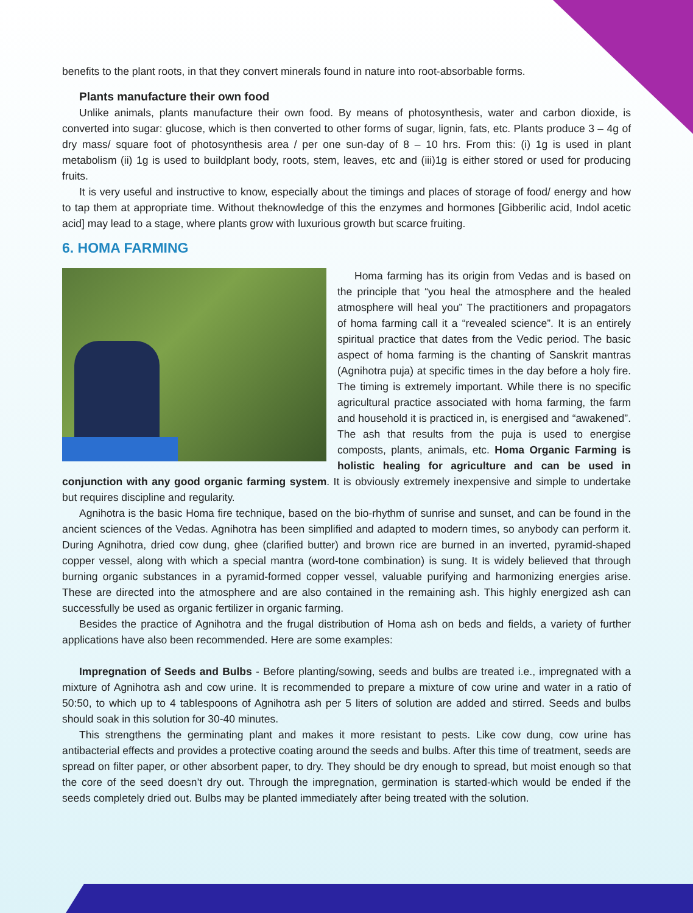benefits to the plant roots, in that they convert minerals found in nature into root-absorbable forms.
Plants manufacture their own food
Unlike animals, plants manufacture their own food. By means of photosynthesis, water and carbon dioxide, is converted into sugar: glucose, which is then converted to other forms of sugar, lignin, fats, etc. Plants produce 3 – 4g of dry mass/ square foot of photosynthesis area / per one sun-day of 8 – 10 hrs. From this: (i) 1g is used in plant metabolism (ii) 1g is used to buildplant body, roots, stem, leaves, etc and (iii)1g is either stored or used for producing fruits.
It is very useful and instructive to know, especially about the timings and places of storage of food/ energy and how to tap them at appropriate time. Without theknowledge of this the enzymes and hormones [Gibberilic acid, Indol acetic acid] may lead to a stage, where plants grow with luxurious growth but scarce fruiting.
6. HOMA FARMING
Homa farming has its origin from Vedas and is based on the principle that “you heal the atmosphere and the healed atmosphere will heal you” The practitioners and propagators of homa farming call it a “revealed science”. It is an entirely spiritual practice that dates from the Vedic period. The basic aspect of homa farming is the chanting of Sanskrit mantras (Agnihotra puja) at specific times in the day before a holy fire. The timing is extremely important. While there is no specific agricultural practice associated with homa farming, the farm and household it is practiced in, is energised and “awakened”. The ash that results from the puja is used to energise composts, plants, animals, etc. Homa Organic Farming is holistic healing for agriculture and can be used in conjunction with any good organic farming system. It is obviously extremely inexpensive and simple to undertake but requires discipline and regularity.
Agnihotra is the basic Homa fire technique, based on the bio-rhythm of sunrise and sunset, and can be found in the ancient sciences of the Vedas. Agnihotra has been simplified and adapted to modern times, so anybody can perform it. During Agnihotra, dried cow dung, ghee (clarified butter) and brown rice are burned in an inverted, pyramid-shaped copper vessel, along with which a special mantra (word-tone combination) is sung. It is widely believed that through burning organic substances in a pyramid-formed copper vessel, valuable purifying and harmonizing energies arise. These are directed into the atmosphere and are also contained in the remaining ash. This highly energized ash can successfully be used as organic fertilizer in organic farming.
Besides the practice of Agnihotra and the frugal distribution of Homa ash on beds and fields, a variety of further applications have also been recommended. Here are some examples:
Impregnation of Seeds and Bulbs - Before planting/sowing, seeds and bulbs are treated i.e., impregnated with a mixture of Agnihotra ash and cow urine. It is recommended to prepare a mixture of cow urine and water in a ratio of 50:50, to which up to 4 tablespoons of Agnihotra ash per 5 liters of solution are added and stirred. Seeds and bulbs should soak in this solution for 30-40 minutes.
This strengthens the germinating plant and makes it more resistant to pests. Like cow dung, cow urine has antibacterial effects and provides a protective coating around the seeds and bulbs. After this time of treatment, seeds are spread on filter paper, or other absorbent paper, to dry. They should be dry enough to spread, but moist enough so that the core of the seed doesn’t dry out. Through the impregnation, germination is started-which would be ended if the seeds completely dried out. Bulbs may be planted immediately after being treated with the solution.